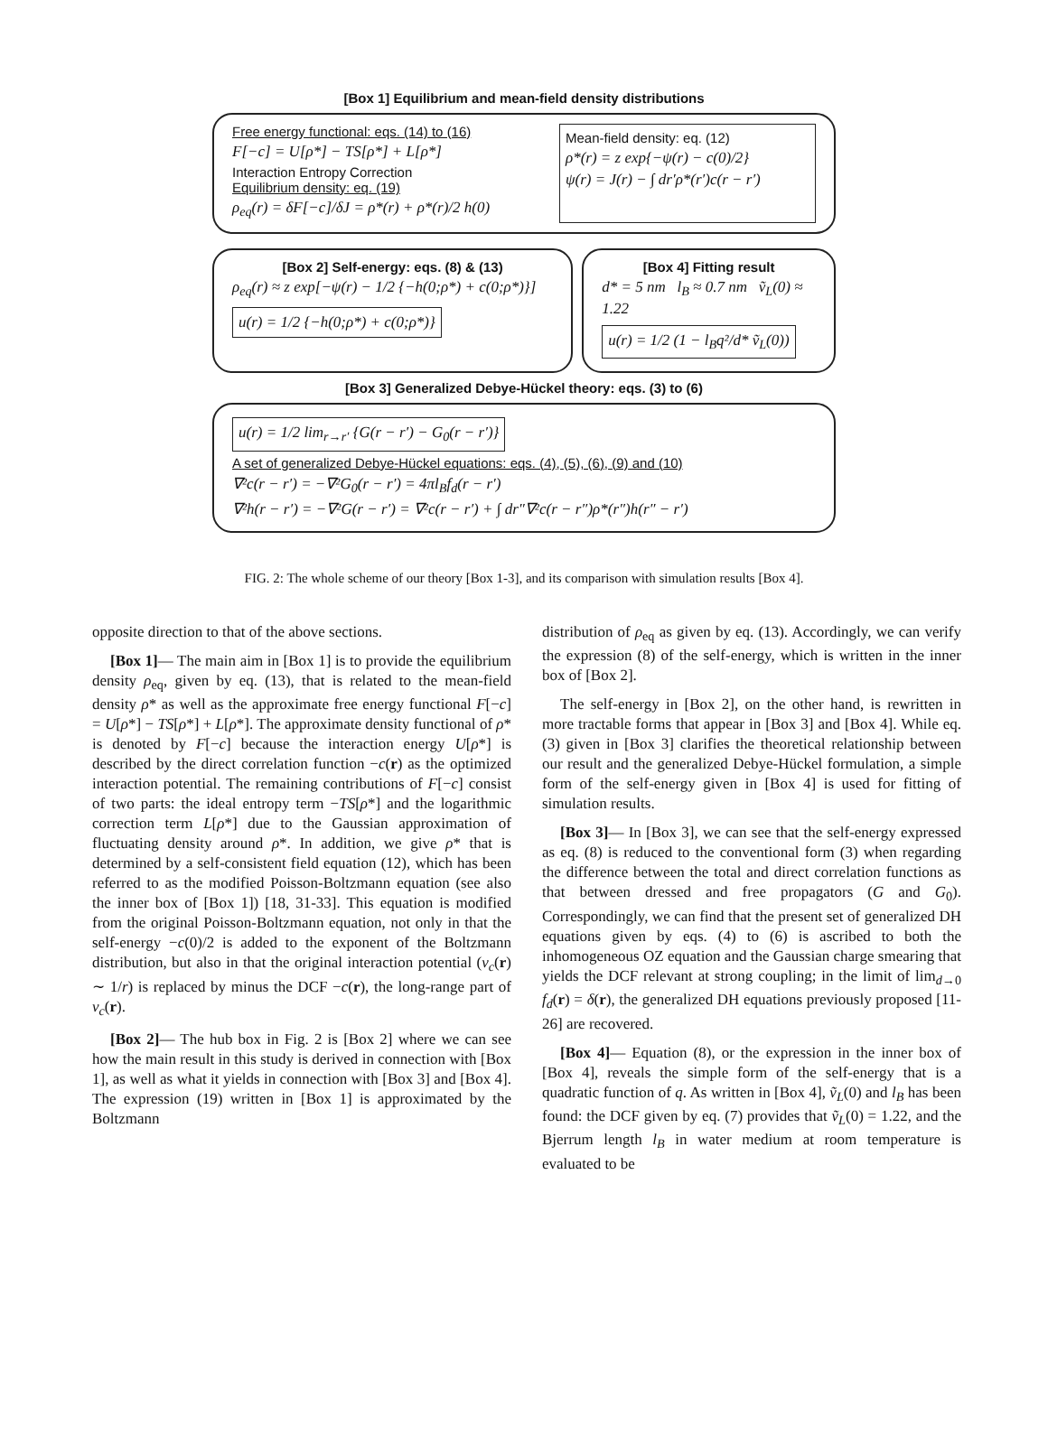[Box 1] Equilibrium and mean-field density distributions
Free energy functional: eqs. (14) to (16)
F[−c] = U[ρ*] − TS[ρ*] + L[ρ*]
Interaction Entropy Correction
Equilibrium density: eq. (19)
ρ<sub>eq</sub>(r) = δF[−c]/δJ = ρ*(r) + ρ*(r)/2 h(0)
Mean-field density: eq. (12)
ρ*(r) = z exp{−ψ(r) − c(0)/2}
ψ(r) = J(r) − ∫ dr′ρ*(r′)c(r − r′)
[Box 2] Self-energy: eqs. (8) & (13)
ρ<sub>eq</sub>(r) ≈ z exp[−ψ(r) − 1/2 {−h(0;ρ*) + c(0;ρ*)}]
u(r) = 1/2 {−h(0;ρ*) + c(0;ρ*)}
[Box 4] Fitting result
d* = 5 nm l<sub>B</sub> ≈ 0.7 nm ṽ<sub>L</sub>(0) ≈ 1.22
u(r) = 1/2 (1 − l<sub>B</sub>q²/d* ṽ<sub>L</sub>(0))
[Box 3] Generalized Debye-Hückel theory: eqs. (3) to (6)
u(r) = 1/2 lim<sub>r→r′</sub> {G(r − r′) − G<sub>0</sub>(r − r′)}
A set of generalized Debye-Hückel equations: eqs. (4), (5), (6), (9) and (10)
∇²c(r − r′) = −∇²G<sub>0</sub>(r − r′) = 4πl<sub>B</sub>f<sub>d</sub>(r − r′)
∇²h(r − r′) = −∇²G(r − r′) = ∇²c(r − r′) + ∫ dr″∇²c(r − r″)ρ*(r″)h(r″ − r′)
FIG. 2: The whole scheme of our theory [Box 1-3], and its comparison with simulation results [Box 4].
opposite direction to that of the above sections.
[Box 1]— The main aim in [Box 1] is to provide the equilibrium density ρ<sub>eq</sub>, given by eq. (13), that is related to the mean-field density ρ* as well as the approximate free energy functional F[−c] = U[ρ*] − TS[ρ*] + L[ρ*]. The approximate density functional of ρ* is denoted by F[−c] because the interaction energy U[ρ*] is described by the direct correlation function −c(r) as the optimized interaction potential. The remaining contributions of F[−c] consist of two parts: the ideal entropy term −TS[ρ*] and the logarithmic correction term L[ρ*] due to the Gaussian approximation of fluctuating density around ρ*. In addition, we give ρ* that is determined by a self-consistent field equation (12), which has been referred to as the modified Poisson-Boltzmann equation (see also the inner box of [Box 1]) [18, 31-33]. This equation is modified from the original Poisson-Boltzmann equation, not only in that the self-energy −c(0)/2 is added to the exponent of the Boltzmann distribution, but also in that the original interaction potential (v<sub>c</sub>(r) ∼ 1/r) is replaced by minus the DCF −c(r), the long-range part of v<sub>c</sub>(r).
[Box 2]— The hub box in Fig. 2 is [Box 2] where we can see how the main result in this study is derived in connection with [Box 1], as well as what it yields in connection with [Box 3] and [Box 4]. The expression (19) written in [Box 1] is approximated by the Boltzmann
distribution of ρ<sub>eq</sub> as given by eq. (13). Accordingly, we can verify the expression (8) of the self-energy, which is written in the inner box of [Box 2].
The self-energy in [Box 2], on the other hand, is rewritten in more tractable forms that appear in [Box 3] and [Box 4]. While eq. (3) given in [Box 3] clarifies the theoretical relationship between our result and the generalized Debye-Hückel formulation, a simple form of the self-energy given in [Box 4] is used for fitting of simulation results.
[Box 3]— In [Box 3], we can see that the self-energy expressed as eq. (8) is reduced to the conventional form (3) when regarding the difference between the total and direct correlation functions as that between dressed and free propagators (G and G<sub>0</sub>). Correspondingly, we can find that the present set of generalized DH equations given by eqs. (4) to (6) is ascribed to both the inhomogeneous OZ equation and the Gaussian charge smearing that yields the DCF relevant at strong coupling; in the limit of lim<sub>d→0</sub> f<sub>d</sub>(r) = δ(r), the generalized DH equations previously proposed [11-26] are recovered.
[Box 4]— Equation (8), or the expression in the inner box of [Box 4], reveals the simple form of the self-energy that is a quadratic function of q. As written in [Box 4], ṽ<sub>L</sub>(0) and l<sub>B</sub> has been found: the DCF given by eq. (7) provides that ṽ<sub>L</sub>(0) = 1.22, and the Bjerrum length l<sub>B</sub> in water medium at room temperature is evaluated to be